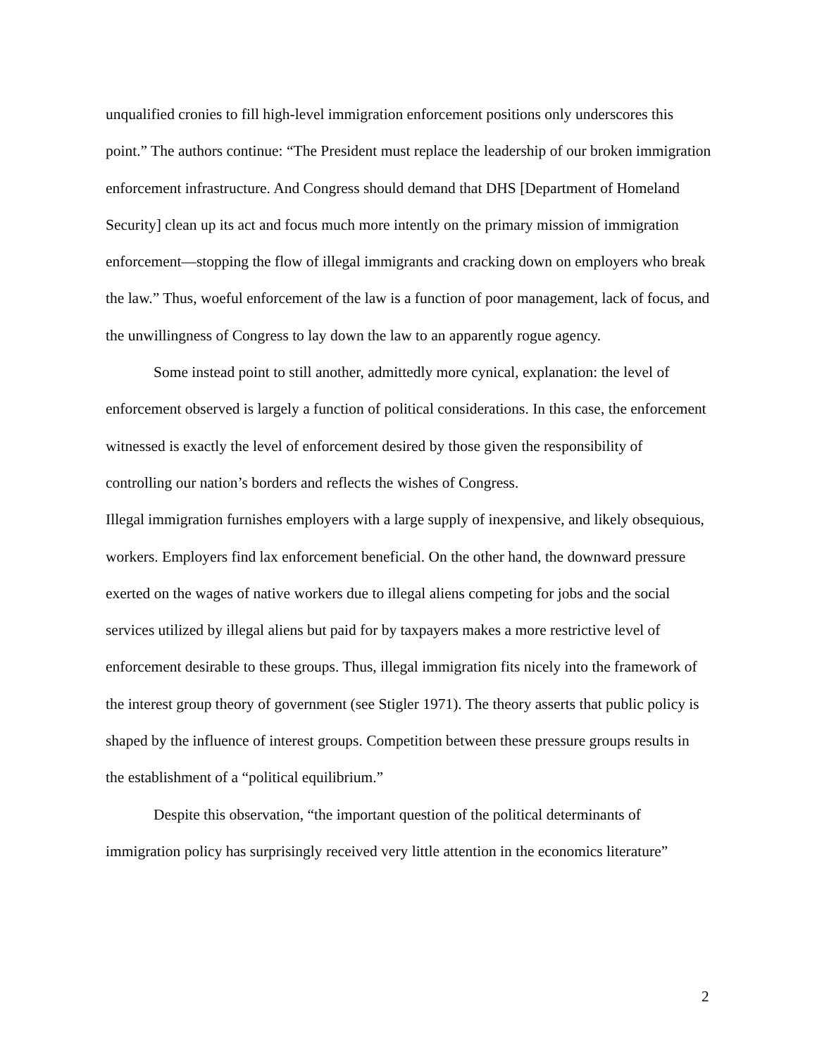unqualified cronies to fill high-level immigration enforcement positions only underscores this point.” The authors continue: “The President must replace the leadership of our broken immigration enforcement infrastructure. And Congress should demand that DHS [Department of Homeland Security] clean up its act and focus much more intently on the primary mission of immigration enforcement—stopping the flow of illegal immigrants and cracking down on employers who break the law.” Thus, woeful enforcement of the law is a function of poor management, lack of focus, and the unwillingness of Congress to lay down the law to an apparently rogue agency.
Some instead point to still another, admittedly more cynical, explanation: the level of enforcement observed is largely a function of political considerations. In this case, the enforcement witnessed is exactly the level of enforcement desired by those given the responsibility of controlling our nation’s borders and reflects the wishes of Congress.
Illegal immigration furnishes employers with a large supply of inexpensive, and likely obsequious, workers. Employers find lax enforcement beneficial. On the other hand, the downward pressure exerted on the wages of native workers due to illegal aliens competing for jobs and the social services utilized by illegal aliens but paid for by taxpayers makes a more restrictive level of enforcement desirable to these groups. Thus, illegal immigration fits nicely into the framework of the interest group theory of government (see Stigler 1971). The theory asserts that public policy is shaped by the influence of interest groups. Competition between these pressure groups results in the establishment of a “political equilibrium.”
Despite this observation, “the important question of the political determinants of immigration policy has surprisingly received very little attention in the economics literature”
2